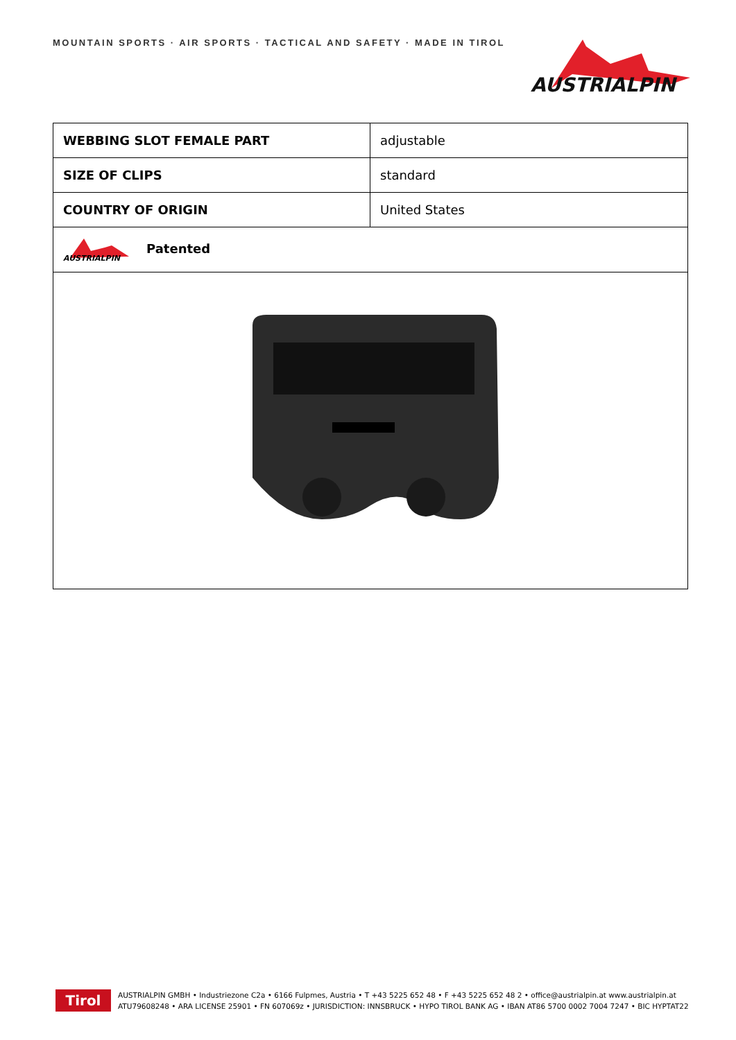MOUNTAIN SPORTS · AIR SPORTS · TACTICAL AND SAFETY · MADE IN TIROL
AUSTRIALPIN
| WEBBING SLOT FEMALE PART | adjustable |
| SIZE OF CLIPS | standard |
| COUNTRY OF ORIGIN | United States |
| AUSTRIALPIN Patented | |
Tirol
AUSTRIALPIN GMBH • Industriezone C2a • 6166 Fulpmes, Austria • T +43 5225 652 48 • F +43 5225 652 48 2 • office@austrialpin.at www.austrialpin.at
ATU79608248 • ARA LICENSE 25901 • FN 607069z • JURISDICTION: INNSBRUCK • HYPO TIROL BANK AG • IBAN AT86 5700 0002 7004 7247 • BIC HYPTAT22